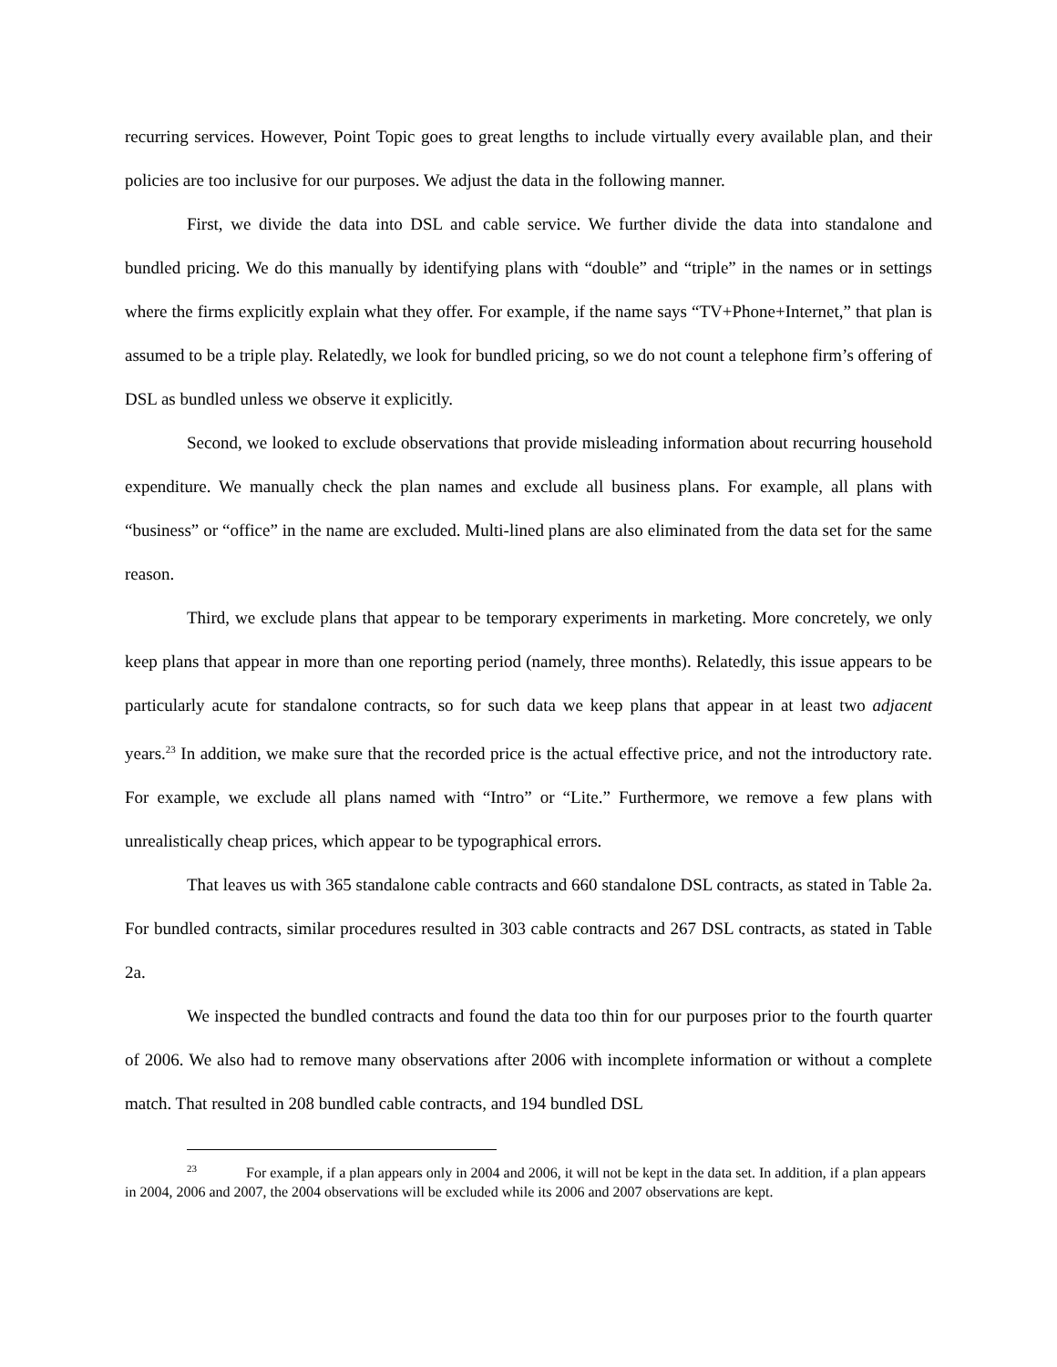recurring services. However, Point Topic goes to great lengths to include virtually every available plan, and their policies are too inclusive for our purposes. We adjust the data in the following manner.
First, we divide the data into DSL and cable service. We further divide the data into standalone and bundled pricing. We do this manually by identifying plans with “double” and “triple” in the names or in settings where the firms explicitly explain what they offer. For example, if the name says “TV+Phone+Internet,” that plan is assumed to be a triple play. Relatedly, we look for bundled pricing, so we do not count a telephone firm’s offering of DSL as bundled unless we observe it explicitly.
Second, we looked to exclude observations that provide misleading information about recurring household expenditure. We manually check the plan names and exclude all business plans. For example, all plans with “business” or “office” in the name are excluded. Multi-lined plans are also eliminated from the data set for the same reason.
Third, we exclude plans that appear to be temporary experiments in marketing. More concretely, we only keep plans that appear in more than one reporting period (namely, three months). Relatedly, this issue appears to be particularly acute for standalone contracts, so for such data we keep plans that appear in at least two adjacent years.<sup>23</sup> In addition, we make sure that the recorded price is the actual effective price, and not the introductory rate. For example, we exclude all plans named with “Intro” or “Lite.” Furthermore, we remove a few plans with unrealistically cheap prices, which appear to be typographical errors.
That leaves us with 365 standalone cable contracts and 660 standalone DSL contracts, as stated in Table 2a. For bundled contracts, similar procedures resulted in 303 cable contracts and 267 DSL contracts, as stated in Table 2a.
We inspected the bundled contracts and found the data too thin for our purposes prior to the fourth quarter of 2006. We also had to remove many observations after 2006 with incomplete information or without a complete match. That resulted in 208 bundled cable contracts, and 194 bundled DSL
<sup>23</sup> For example, if a plan appears only in 2004 and 2006, it will not be kept in the data set. In addition, if a plan appears in 2004, 2006 and 2007, the 2004 observations will be excluded while its 2006 and 2007 observations are kept.